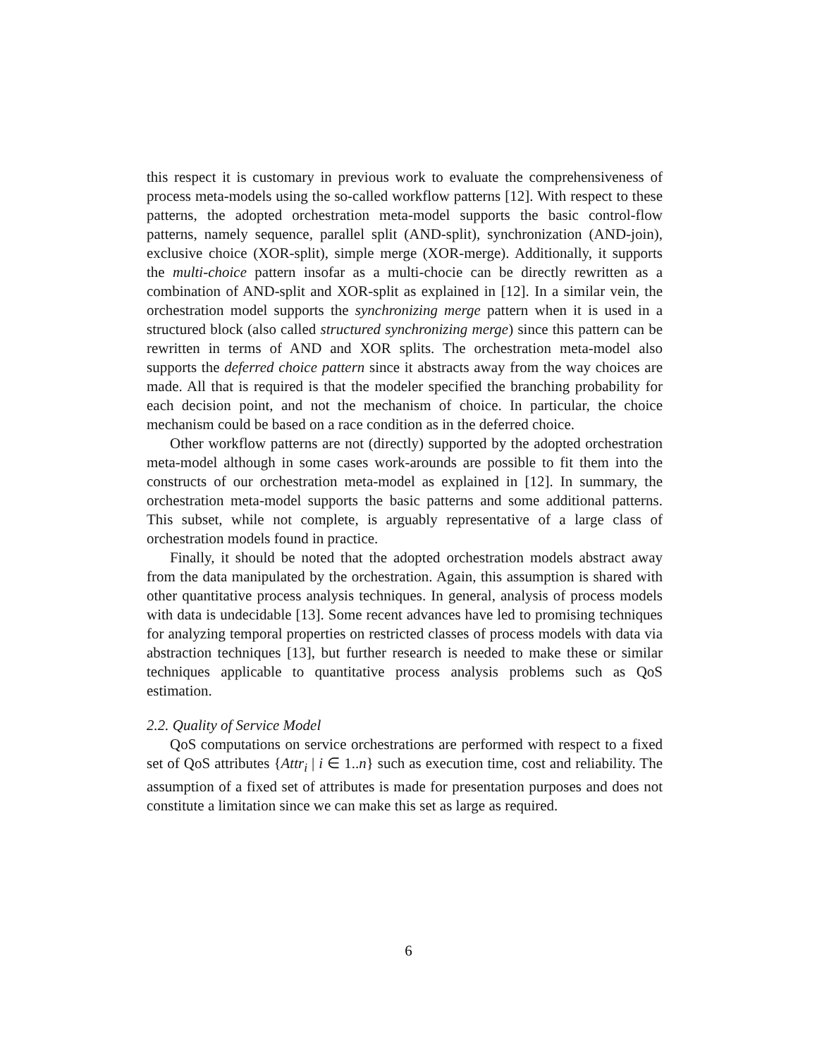this respect it is customary in previous work to evaluate the comprehensiveness of process meta-models using the so-called workflow patterns [12]. With respect to these patterns, the adopted orchestration meta-model supports the basic control-flow patterns, namely sequence, parallel split (AND-split), synchronization (AND-join), exclusive choice (XOR-split), simple merge (XOR-merge). Additionally, it supports the multi-choice pattern insofar as a multi-chocie can be directly rewritten as a combination of AND-split and XOR-split as explained in [12]. In a similar vein, the orchestration model supports the synchronizing merge pattern when it is used in a structured block (also called structured synchronizing merge) since this pattern can be rewritten in terms of AND and XOR splits. The orchestration meta-model also supports the deferred choice pattern since it abstracts away from the way choices are made. All that is required is that the modeler specified the branching probability for each decision point, and not the mechanism of choice. In particular, the choice mechanism could be based on a race condition as in the deferred choice.
Other workflow patterns are not (directly) supported by the adopted orchestration meta-model although in some cases work-arounds are possible to fit them into the constructs of our orchestration meta-model as explained in [12]. In summary, the orchestration meta-model supports the basic patterns and some additional patterns. This subset, while not complete, is arguably representative of a large class of orchestration models found in practice.
Finally, it should be noted that the adopted orchestration models abstract away from the data manipulated by the orchestration. Again, this assumption is shared with other quantitative process analysis techniques. In general, analysis of process models with data is undecidable [13]. Some recent advances have led to promising techniques for analyzing temporal properties on restricted classes of process models with data via abstraction techniques [13], but further research is needed to make these or similar techniques applicable to quantitative process analysis problems such as QoS estimation.
2.2. Quality of Service Model
QoS computations on service orchestrations are performed with respect to a fixed set of QoS attributes {Attr<sub>i</sub> | i ∈ 1..n} such as execution time, cost and reliability. The assumption of a fixed set of attributes is made for presentation purposes and does not constitute a limitation since we can make this set as large as required.
6